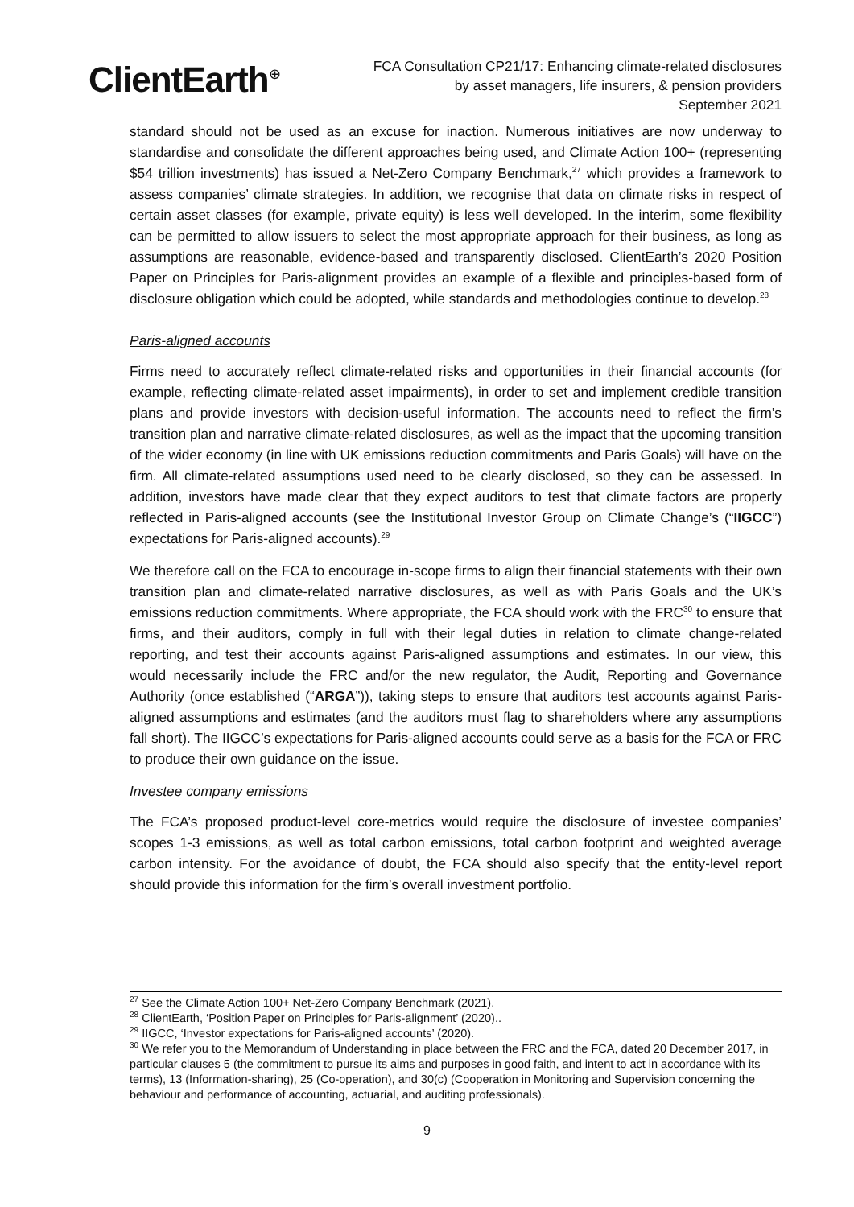ClientEarth<sup>⊕</sup>
FCA Consultation CP21/17: Enhancing climate-related disclosures
by asset managers, life insurers, & pension providers
September 2021
standard should not be used as an excuse for inaction. Numerous initiatives are now underway to standardise and consolidate the different approaches being used, and Climate Action 100+ (representing $54 trillion investments) has issued a Net-Zero Company Benchmark,<sup>27</sup> which provides a framework to assess companies’ climate strategies. In addition, we recognise that data on climate risks in respect of certain asset classes (for example, private equity) is less well developed. In the interim, some flexibility can be permitted to allow issuers to select the most appropriate approach for their business, as long as assumptions are reasonable, evidence-based and transparently disclosed. ClientEarth’s 2020 Position Paper on Principles for Paris-alignment provides an example of a flexible and principles-based form of disclosure obligation which could be adopted, while standards and methodologies continue to develop.<sup>28</sup>
Paris-aligned accounts
Firms need to accurately reflect climate-related risks and opportunities in their financial accounts (for example, reflecting climate-related asset impairments), in order to set and implement credible transition plans and provide investors with decision-useful information. The accounts need to reflect the firm’s transition plan and narrative climate-related disclosures, as well as the impact that the upcoming transition of the wider economy (in line with UK emissions reduction commitments and Paris Goals) will have on the firm. All climate-related assumptions used need to be clearly disclosed, so they can be assessed. In addition, investors have made clear that they expect auditors to test that climate factors are properly reflected in Paris-aligned accounts (see the Institutional Investor Group on Climate Change’s (“IIGCC”) expectations for Paris-aligned accounts).<sup>29</sup>
We therefore call on the FCA to encourage in-scope firms to align their financial statements with their own transition plan and climate-related narrative disclosures, as well as with Paris Goals and the UK’s emissions reduction commitments. Where appropriate, the FCA should work with the FRC<sup>30</sup> to ensure that firms, and their auditors, comply in full with their legal duties in relation to climate change-related reporting, and test their accounts against Paris-aligned assumptions and estimates. In our view, this would necessarily include the FRC and/or the new regulator, the Audit, Reporting and Governance Authority (once established (“ARGA”)), taking steps to ensure that auditors test accounts against Paris-aligned assumptions and estimates (and the auditors must flag to shareholders where any assumptions fall short). The IIGCC’s expectations for Paris-aligned accounts could serve as a basis for the FCA or FRC to produce their own guidance on the issue.
Investee company emissions
The FCA’s proposed product-level core-metrics would require the disclosure of investee companies’ scopes 1-3 emissions, as well as total carbon emissions, total carbon footprint and weighted average carbon intensity. For the avoidance of doubt, the FCA should also specify that the entity-level report should provide this information for the firm’s overall investment portfolio.
<sup>27</sup> See the Climate Action 100+ Net-Zero Company Benchmark (2021).
<sup>28</sup> ClientEarth, ‘Position Paper on Principles for Paris-alignment’ (2020)..
<sup>29</sup> IIGCC, ‘Investor expectations for Paris-aligned accounts’ (2020).
<sup>30</sup> We refer you to the Memorandum of Understanding in place between the FRC and the FCA, dated 20 December 2017, in particular clauses 5 (the commitment to pursue its aims and purposes in good faith, and intent to act in accordance with its terms), 13 (Information-sharing), 25 (Co-operation), and 30(c) (Cooperation in Monitoring and Supervision concerning the behaviour and performance of accounting, actuarial, and auditing professionals).
9